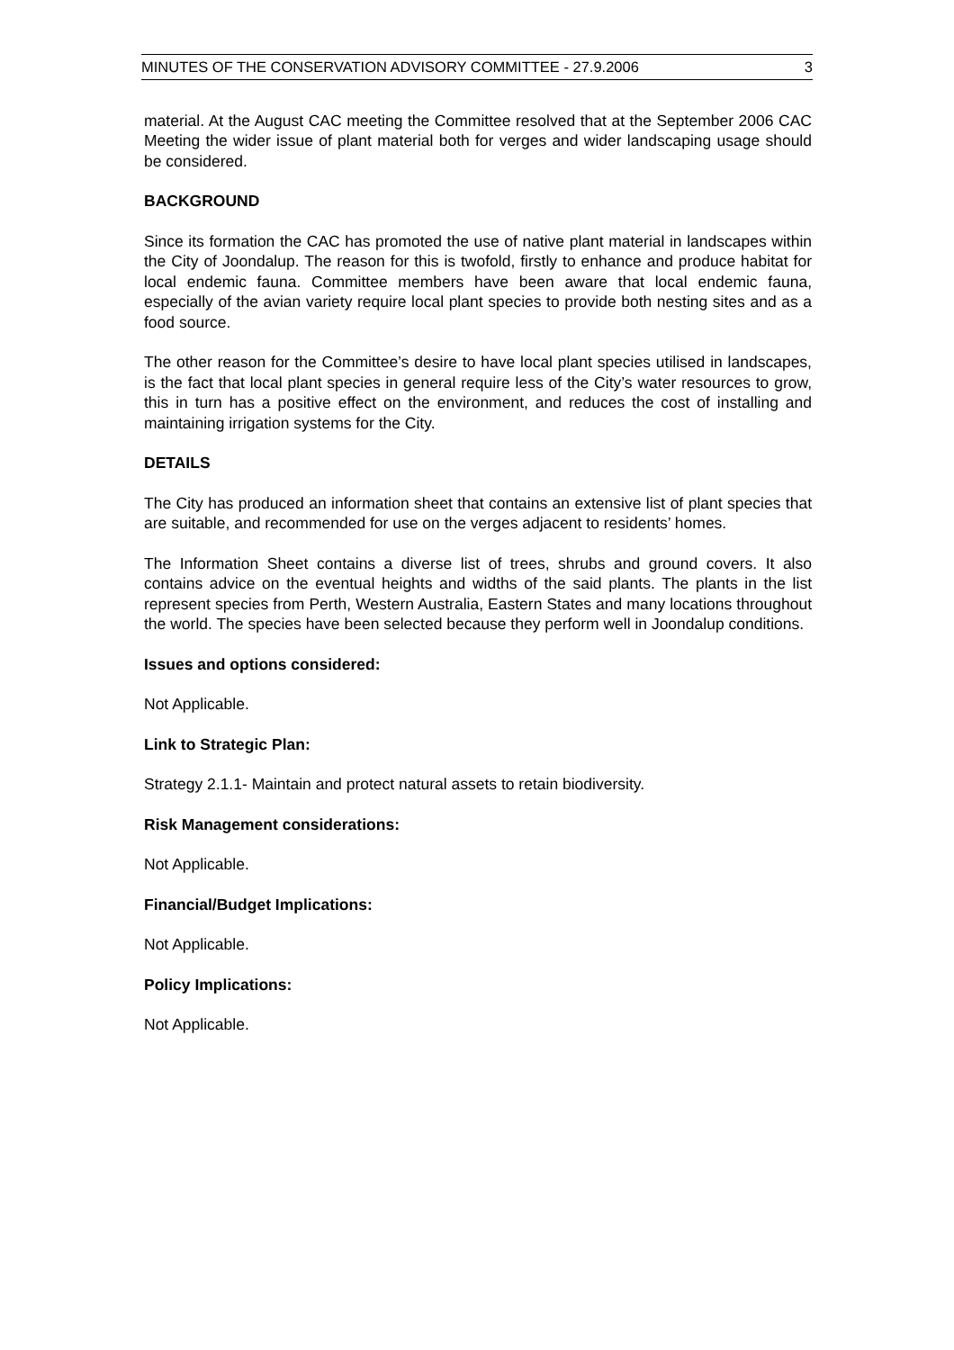MINUTES OF THE CONSERVATION ADVISORY COMMITTEE - 27.9.2006 3
material. At the August CAC meeting the Committee resolved that at the September 2006 CAC Meeting the wider issue of plant material both for verges and wider landscaping usage should be considered.
BACKGROUND
Since its formation the CAC has promoted the use of native plant material in landscapes within the City of Joondalup. The reason for this is twofold, firstly to enhance and produce habitat for local endemic fauna. Committee members have been aware that local endemic fauna, especially of the avian variety require local plant species to provide both nesting sites and as a food source.
The other reason for the Committee’s desire to have local plant species utilised in landscapes, is the fact that local plant species in general require less of the City’s water resources to grow, this in turn has a positive effect on the environment, and reduces the cost of installing and maintaining irrigation systems for the City.
DETAILS
The City has produced an information sheet that contains an extensive list of plant species that are suitable, and recommended for use on the verges adjacent to residents’ homes.
The Information Sheet contains a diverse list of trees, shrubs and ground covers. It also contains advice on the eventual heights and widths of the said plants. The plants in the list represent species from Perth, Western Australia, Eastern States and many locations throughout the world. The species have been selected because they perform well in Joondalup conditions.
Issues and options considered:
Not Applicable.
Link to Strategic Plan:
Strategy 2.1.1- Maintain and protect natural assets to retain biodiversity.
Risk Management considerations:
Not Applicable.
Financial/Budget Implications:
Not Applicable.
Policy Implications:
Not Applicable.